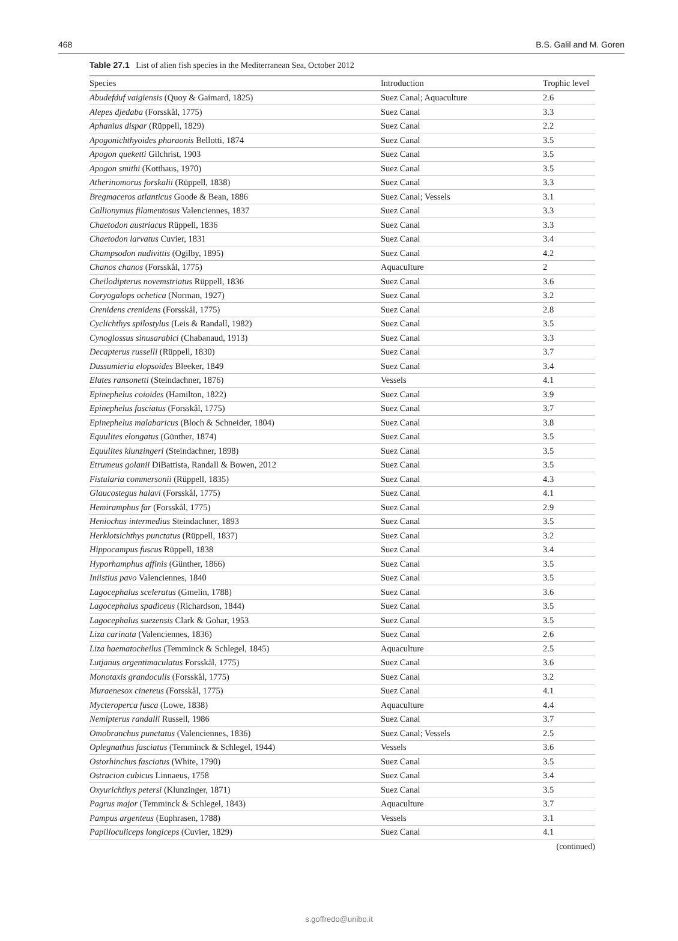468 B.S. Galil and M. Goren
Table 27.1 List of alien fish species in the Mediterranean Sea, October 2012
| Species | Introduction | Trophic level |
| --- | --- | --- |
| Abudefduf vaigiensis (Quoy & Gaimard, 1825) | Suez Canal; Aquaculture | 2.6 |
| Alepes djedaba (Forsskål, 1775) | Suez Canal | 3.3 |
| Aphanius dispar (Rüppell, 1829) | Suez Canal | 2.2 |
| Apogonichthyoides pharaonis Bellotti, 1874 | Suez Canal | 3.5 |
| Apogon queketti Gilchrist, 1903 | Suez Canal | 3.5 |
| Apogon smithi (Kotthaus, 1970) | Suez Canal | 3.5 |
| Atherinomorus forskalii (Rüppell, 1838) | Suez Canal | 3.3 |
| Bregmaceros atlanticus Goode & Bean, 1886 | Suez Canal; Vessels | 3.1 |
| Callionymus filamentosus Valenciennes, 1837 | Suez Canal | 3.3 |
| Chaetodon austriacus Rüppell, 1836 | Suez Canal | 3.3 |
| Chaetodon larvatus Cuvier, 1831 | Suez Canal | 3.4 |
| Champsodon nudivittis (Ogilby, 1895) | Suez Canal | 4.2 |
| Chanos chanos (Forsskål, 1775) | Aquaculture | 2 |
| Cheilodipterus novemstriatus Rüppell, 1836 | Suez Canal | 3.6 |
| Coryogalops ochetica (Norman, 1927) | Suez Canal | 3.2 |
| Crenidens crenidens (Forsskål, 1775) | Suez Canal | 2.8 |
| Cyclichthys spilostylus (Leis & Randall, 1982) | Suez Canal | 3.5 |
| Cynoglossus sinusarabici (Chabanaud, 1913) | Suez Canal | 3.3 |
| Decapterus russelli (Rüppell, 1830) | Suez Canal | 3.7 |
| Dussumieria elopsoides Bleeker, 1849 | Suez Canal | 3.4 |
| Elates ransonetti (Steindachner, 1876) | Vessels | 4.1 |
| Epinephelus coioides (Hamilton, 1822) | Suez Canal | 3.9 |
| Epinephelus fasciatus (Forsskål, 1775) | Suez Canal | 3.7 |
| Epinephelus malabaricus (Bloch & Schneider, 1804) | Suez Canal | 3.8 |
| Equulites elongatus (Günther, 1874) | Suez Canal | 3.5 |
| Equulites klunzingeri (Steindachner, 1898) | Suez Canal | 3.5 |
| Etrumeus golanii DiBattista, Randall & Bowen, 2012 | Suez Canal | 3.5 |
| Fistularia commersonii (Rüppell, 1835) | Suez Canal | 4.3 |
| Glaucostegus halavi (Forsskål, 1775) | Suez Canal | 4.1 |
| Hemiramphus far (Forsskål, 1775) | Suez Canal | 2.9 |
| Heniochus intermedius Steindachner, 1893 | Suez Canal | 3.5 |
| Herklotsichthys punctatus (Rüppell, 1837) | Suez Canal | 3.2 |
| Hippocampus fuscus Rüppell, 1838 | Suez Canal | 3.4 |
| Hyporhamphus affinis (Günther, 1866) | Suez Canal | 3.5 |
| Iniistius pavo Valenciennes, 1840 | Suez Canal | 3.5 |
| Lagocephalus sceleratus (Gmelin, 1788) | Suez Canal | 3.6 |
| Lagocephalus spadiceus (Richardson, 1844) | Suez Canal | 3.5 |
| Lagocephalus suezensis Clark & Gohar, 1953 | Suez Canal | 3.5 |
| Liza carinata (Valenciennes, 1836) | Suez Canal | 2.6 |
| Liza haematocheilus (Temminck & Schlegel, 1845) | Aquaculture | 2.5 |
| Lutjanus argentimaculatus Forsskål, 1775) | Suez Canal | 3.6 |
| Monotaxis grandoculis (Forsskål, 1775) | Suez Canal | 3.2 |
| Muraenesox cinereus (Forsskål, 1775) | Suez Canal | 4.1 |
| Mycteroperca fusca (Lowe, 1838) | Aquaculture | 4.4 |
| Nemipterus randalli Russell, 1986 | Suez Canal | 3.7 |
| Omobranchus punctatus (Valenciennes, 1836) | Suez Canal; Vessels | 2.5 |
| Oplegnathus fasciatus (Temminck & Schlegel, 1944) | Vessels | 3.6 |
| Ostorhinchus fasciatus (White, 1790) | Suez Canal | 3.5 |
| Ostracion cubicus Linnaeus, 1758 | Suez Canal | 3.4 |
| Oxyurichthys petersi (Klunzinger, 1871) | Suez Canal | 3.5 |
| Pagrus major (Temminck & Schlegel, 1843) | Aquaculture | 3.7 |
| Pampus argenteus (Euphrasen, 1788) | Vessels | 3.1 |
| Papilloculiceps longiceps (Cuvier, 1829) | Suez Canal | 4.1 |
(continued)
s.goffredo@unibo.it